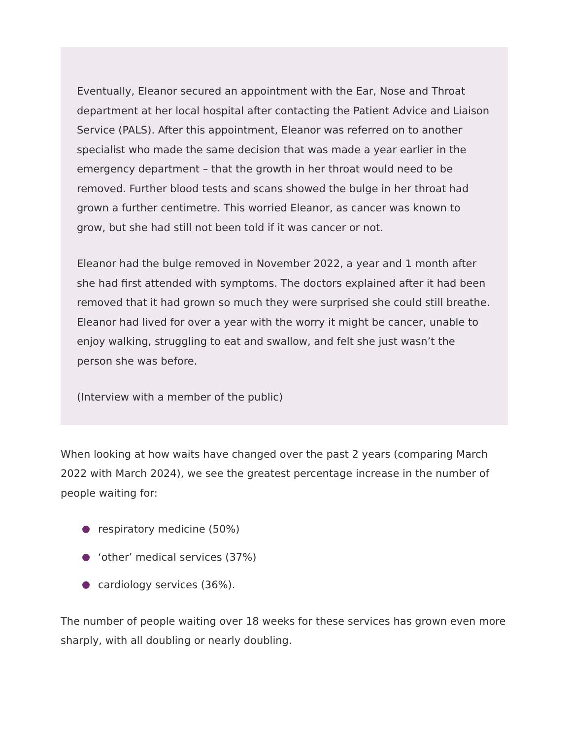Eventually, Eleanor secured an appointment with the Ear, Nose and Throat department at her local hospital after contacting the Patient Advice and Liaison Service (PALS). After this appointment, Eleanor was referred on to another specialist who made the same decision that was made a year earlier in the emergency department – that the growth in her throat would need to be removed. Further blood tests and scans showed the bulge in her throat had grown a further centimetre. This worried Eleanor, as cancer was known to grow, but she had still not been told if it was cancer or not.
Eleanor had the bulge removed in November 2022, a year and 1 month after she had first attended with symptoms. The doctors explained after it had been removed that it had grown so much they were surprised she could still breathe. Eleanor had lived for over a year with the worry it might be cancer, unable to enjoy walking, struggling to eat and swallow, and felt she just wasn’t the person she was before.
(Interview with a member of the public)
When looking at how waits have changed over the past 2 years (comparing March 2022 with March 2024), we see the greatest percentage increase in the number of people waiting for:
respiratory medicine (50%)
‘other’ medical services (37%)
cardiology services (36%).
The number of people waiting over 18 weeks for these services has grown even more sharply, with all doubling or nearly doubling.